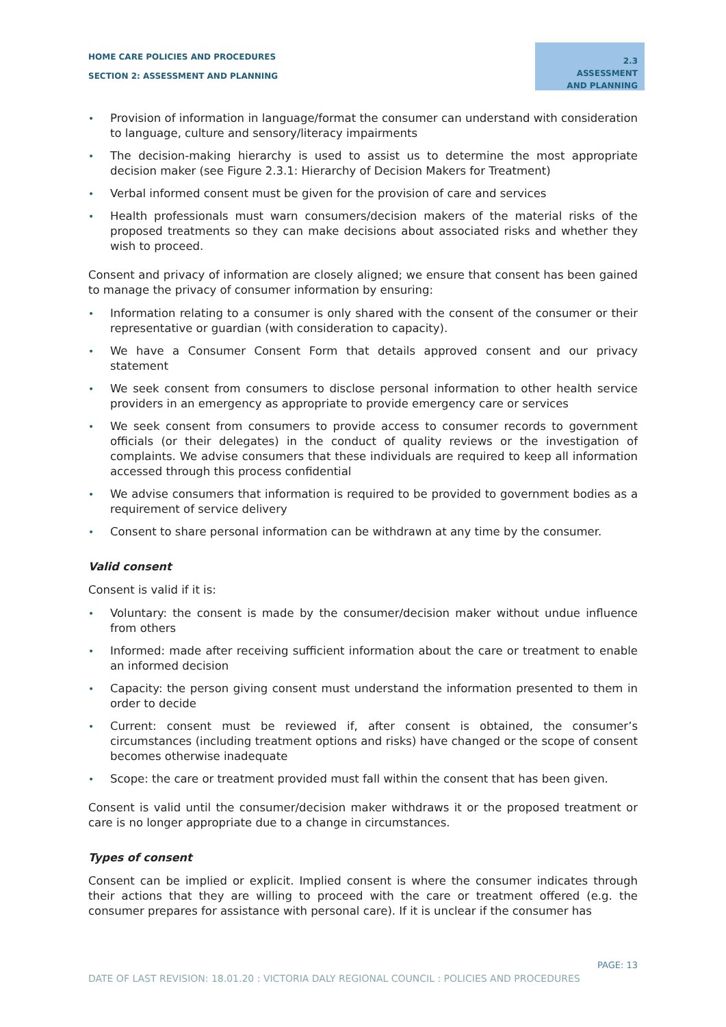HOME CARE POLICIES AND PROCEDURES
SECTION 2: ASSESSMENT AND PLANNING
2.3 ASSESSMENT AND PLANNING
• Provision of information in language/format the consumer can understand with consideration to language, culture and sensory/literacy impairments
• The decision-making hierarchy is used to assist us to determine the most appropriate decision maker (see Figure 2.3.1: Hierarchy of Decision Makers for Treatment)
• Verbal informed consent must be given for the provision of care and services
• Health professionals must warn consumers/decision makers of the material risks of the proposed treatments so they can make decisions about associated risks and whether they wish to proceed.
Consent and privacy of information are closely aligned; we ensure that consent has been gained to manage the privacy of consumer information by ensuring:
• Information relating to a consumer is only shared with the consent of the consumer or their representative or guardian (with consideration to capacity).
• We have a Consumer Consent Form that details approved consent and our privacy statement
• We seek consent from consumers to disclose personal information to other health service providers in an emergency as appropriate to provide emergency care or services
• We seek consent from consumers to provide access to consumer records to government officials (or their delegates) in the conduct of quality reviews or the investigation of complaints. We advise consumers that these individuals are required to keep all information accessed through this process confidential
• We advise consumers that information is required to be provided to government bodies as a requirement of service delivery
• Consent to share personal information can be withdrawn at any time by the consumer.
Valid consent
Consent is valid if it is:
• Voluntary: the consent is made by the consumer/decision maker without undue influence from others
• Informed: made after receiving sufficient information about the care or treatment to enable an informed decision
• Capacity: the person giving consent must understand the information presented to them in order to decide
• Current: consent must be reviewed if, after consent is obtained, the consumer’s circumstances (including treatment options and risks) have changed or the scope of consent becomes otherwise inadequate
• Scope: the care or treatment provided must fall within the consent that has been given.
Consent is valid until the consumer/decision maker withdraws it or the proposed treatment or care is no longer appropriate due to a change in circumstances.
Types of consent
Consent can be implied or explicit. Implied consent is where the consumer indicates through their actions that they are willing to proceed with the care or treatment offered (e.g. the consumer prepares for assistance with personal care). If it is unclear if the consumer has
PAGE: 13
DATE OF LAST REVISION: 18.01.20 : VICTORIA DALY REGIONAL COUNCIL : POLICIES AND PROCEDURES